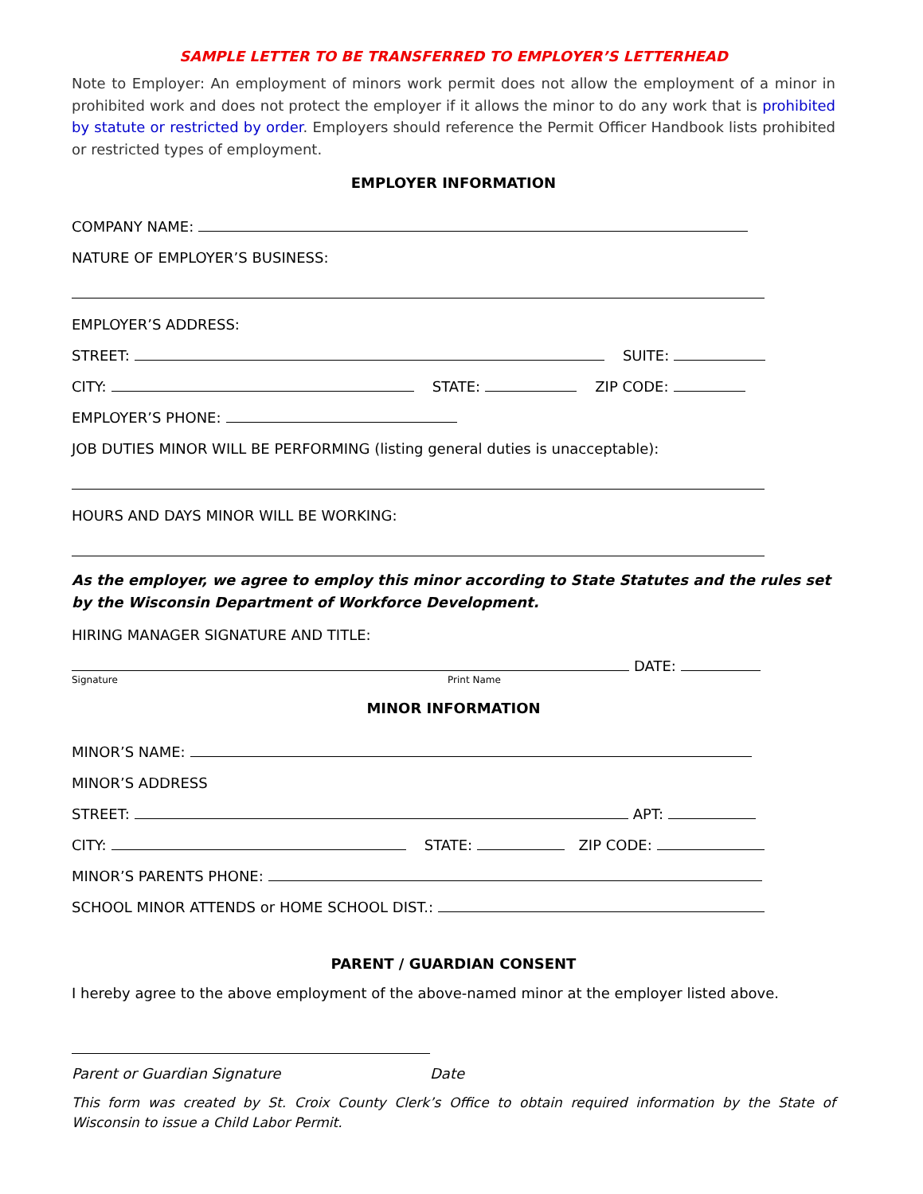SAMPLE LETTER TO BE TRANSFERRED TO EMPLOYER’S LETTERHEAD
Note to Employer: An employment of minors work permit does not allow the employment of a minor in prohibited work and does not protect the employer if it allows the minor to do any work that is prohibited by statute or restricted by order. Employers should reference the Permit Officer Handbook lists prohibited or restricted types of employment.
EMPLOYER INFORMATION
COMPANY NAME:
NATURE OF EMPLOYER’S BUSINESS:
EMPLOYER’S ADDRESS:
STREET: SUITE:
CITY: STATE: ZIP CODE:
EMPLOYER’S PHONE:
JOB DUTIES MINOR WILL BE PERFORMING (listing general duties is unacceptable):
HOURS AND DAYS MINOR WILL BE WORKING:
As the employer, we agree to employ this minor according to State Statutes and the rules set by the Wisconsin Department of Workforce Development.
HIRING MANAGER SIGNATURE AND TITLE:
DATE:
Signature Print Name
MINOR INFORMATION
MINOR’S NAME:
MINOR’S ADDRESS
STREET: APT:
CITY: STATE: ZIP CODE:
MINOR’S PARENTS PHONE:
SCHOOL MINOR ATTENDS or HOME SCHOOL DIST.:
PARENT / GUARDIAN CONSENT
I hereby agree to the above employment of the above-named minor at the employer listed above.
Parent or Guardian Signature Date
This form was created by St. Croix County Clerk’s Office to obtain required information by the State of Wisconsin to issue a Child Labor Permit.